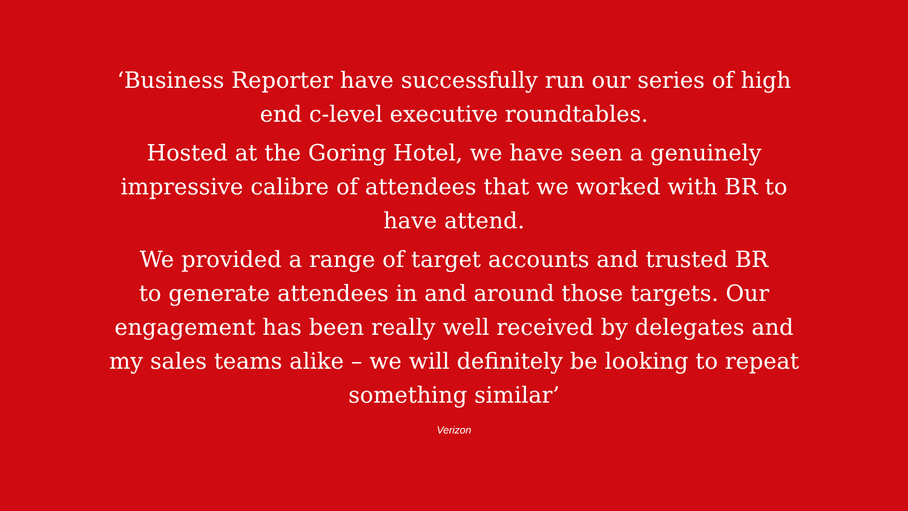‘Business Reporter have successfully run our series of high
end c-level executive roundtables.
Hosted at the Goring Hotel, we have seen a genuinely
impressive calibre of attendees that we worked with BR to
have attend.
We provided a range of target accounts and trusted BR
to generate attendees in and around those targets. Our
engagement has been really well received by delegates and
my sales teams alike – we will definitely be looking to repeat
something similar’
Verizon